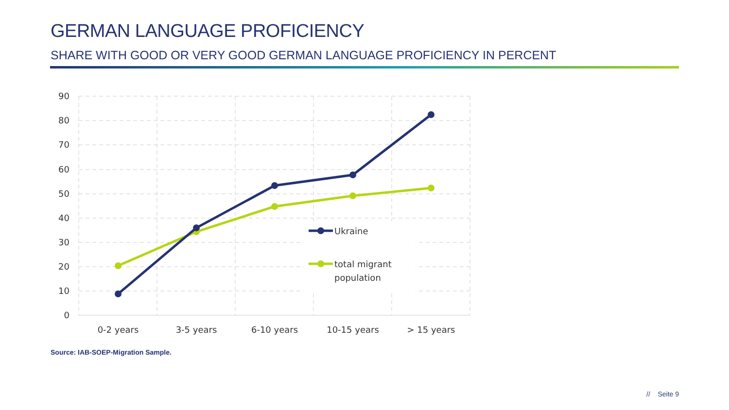GERMAN LANGUAGE PROFICIENCY
SHARE WITH GOOD OR VERY GOOD GERMAN LANGUAGE PROFICIENCY IN PERCENT
90
80
70
60
50
40
30
20
10
0
0-2 years
3-5 years
6-10 years
10-15 years
> 15 years
Ukraine
total migrant
population
Source: IAB-SOEP-Migration Sample.
// Seite 9